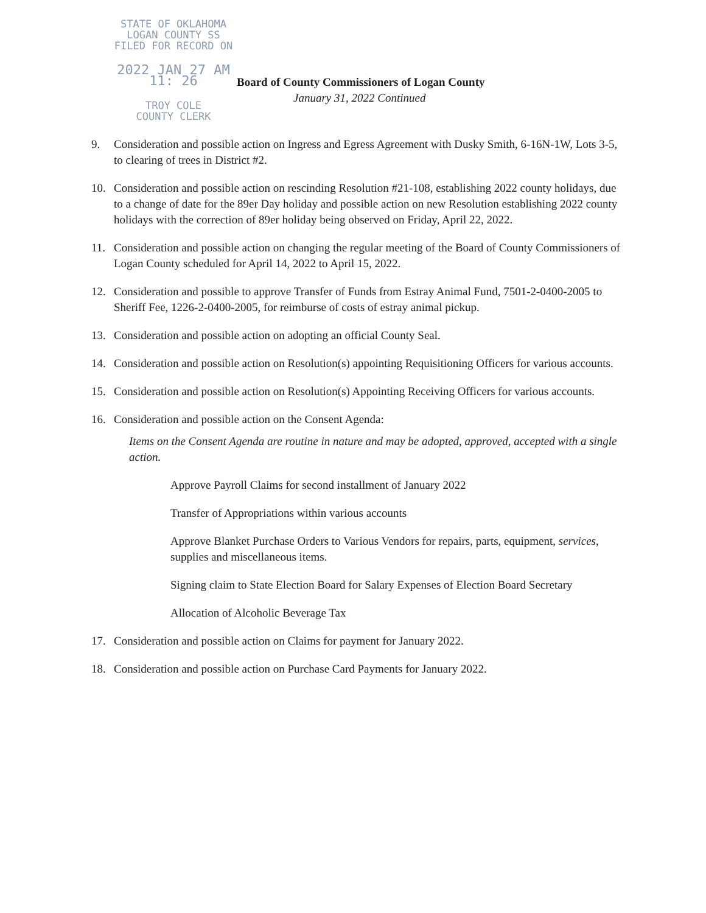STATE OF OKLAHOMA
LOGAN COUNTY SS
FILED FOR RECORD ON
2022 JAN 27 AM 11: 26
TROY COLE
COUNTY CLERK
Board of County Commissioners of Logan County
January 31, 2022 Continued
9. Consideration and possible action on Ingress and Egress Agreement with Dusky Smith, 6-16N-1W, Lots 3-5, to clearing of trees in District #2.
10. Consideration and possible action on rescinding Resolution #21-108, establishing 2022 county holidays, due to a change of date for the 89er Day holiday and possible action on new Resolution establishing 2022 county holidays with the correction of 89er holiday being observed on Friday, April 22, 2022.
11. Consideration and possible action on changing the regular meeting of the Board of County Commissioners of Logan County scheduled for April 14, 2022 to April 15, 2022.
12. Consideration and possible to approve Transfer of Funds from Estray Animal Fund, 7501-2-0400-2005 to Sheriff Fee, 1226-2-0400-2005, for reimburse of costs of estray animal pickup.
13. Consideration and possible action on adopting an official County Seal.
14. Consideration and possible action on Resolution(s) appointing Requisitioning Officers for various accounts.
15. Consideration and possible action on Resolution(s) Appointing Receiving Officers for various accounts.
16. Consideration and possible action on the Consent Agenda:
Items on the Consent Agenda are routine in nature and may be adopted, approved, accepted with a single action.
Approve Payroll Claims for second installment of January 2022
Transfer of Appropriations within various accounts
Approve Blanket Purchase Orders to Various Vendors for repairs, parts, equipment, services, supplies and miscellaneous items.
Signing claim to State Election Board for Salary Expenses of Election Board Secretary
Allocation of Alcoholic Beverage Tax
17. Consideration and possible action on Claims for payment for January 2022.
18. Consideration and possible action on Purchase Card Payments for January 2022.